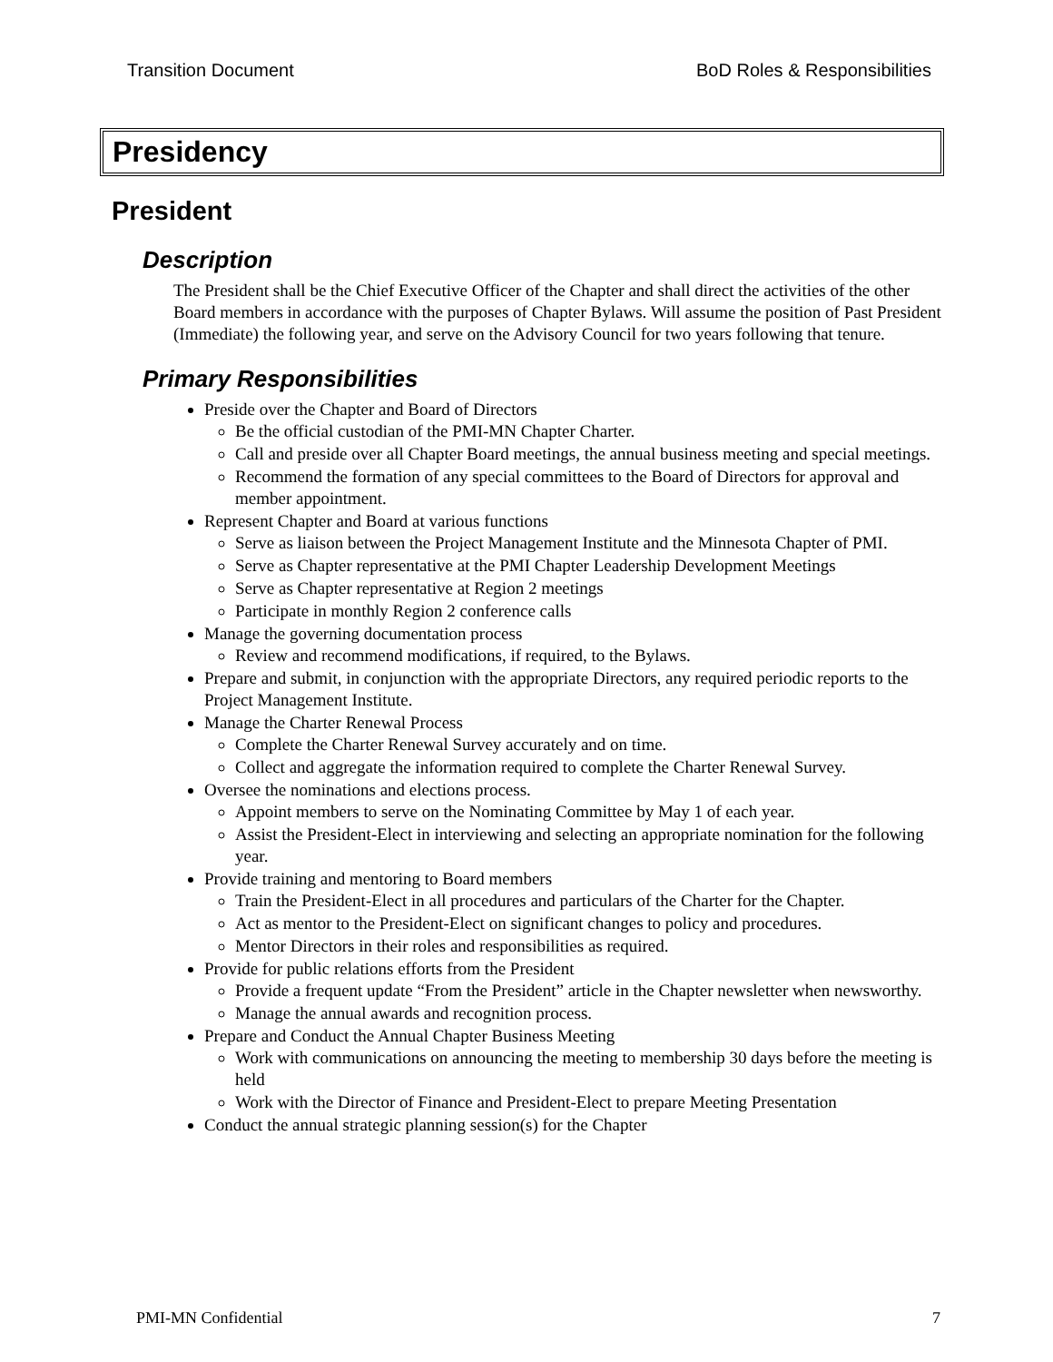Transition Document BoD Roles & Responsibilities
Presidency
President
Description
The President shall be the Chief Executive Officer of the Chapter and shall direct the activities of the other Board members in accordance with the purposes of Chapter Bylaws. Will assume the position of Past President (Immediate) the following year, and serve on the Advisory Council for two years following that tenure.
Primary Responsibilities
Preside over the Chapter and Board of Directors
Be the official custodian of the PMI-MN Chapter Charter.
Call and preside over all Chapter Board meetings, the annual business meeting and special meetings.
Recommend the formation of any special committees to the Board of Directors for approval and member appointment.
Represent Chapter and Board at various functions
Serve as liaison between the Project Management Institute and the Minnesota Chapter of PMI.
Serve as Chapter representative at the PMI Chapter Leadership Development Meetings
Serve as Chapter representative at Region 2 meetings
Participate in monthly Region 2 conference calls
Manage the governing documentation process
Review and recommend modifications, if required, to the Bylaws.
Prepare and submit, in conjunction with the appropriate Directors, any required periodic reports to the Project Management Institute.
Manage the Charter Renewal Process
Complete the Charter Renewal Survey accurately and on time.
Collect and aggregate the information required to complete the Charter Renewal Survey.
Oversee the nominations and elections process.
Appoint members to serve on the Nominating Committee by May 1 of each year.
Assist the President-Elect in interviewing and selecting an appropriate nomination for the following year.
Provide training and mentoring to Board members
Train the President-Elect in all procedures and particulars of the Charter for the Chapter.
Act as mentor to the President-Elect on significant changes to policy and procedures.
Mentor Directors in their roles and responsibilities as required.
Provide for public relations efforts from the President
Provide a frequent update “From the President” article in the Chapter newsletter when newsworthy.
Manage the annual awards and recognition process.
Prepare and Conduct the Annual Chapter Business Meeting
Work with communications on announcing the meeting to membership 30 days before the meeting is held
Work with the Director of Finance and President-Elect to prepare Meeting Presentation
Conduct the annual strategic planning session(s) for the Chapter
PMI-MN Confidential 7